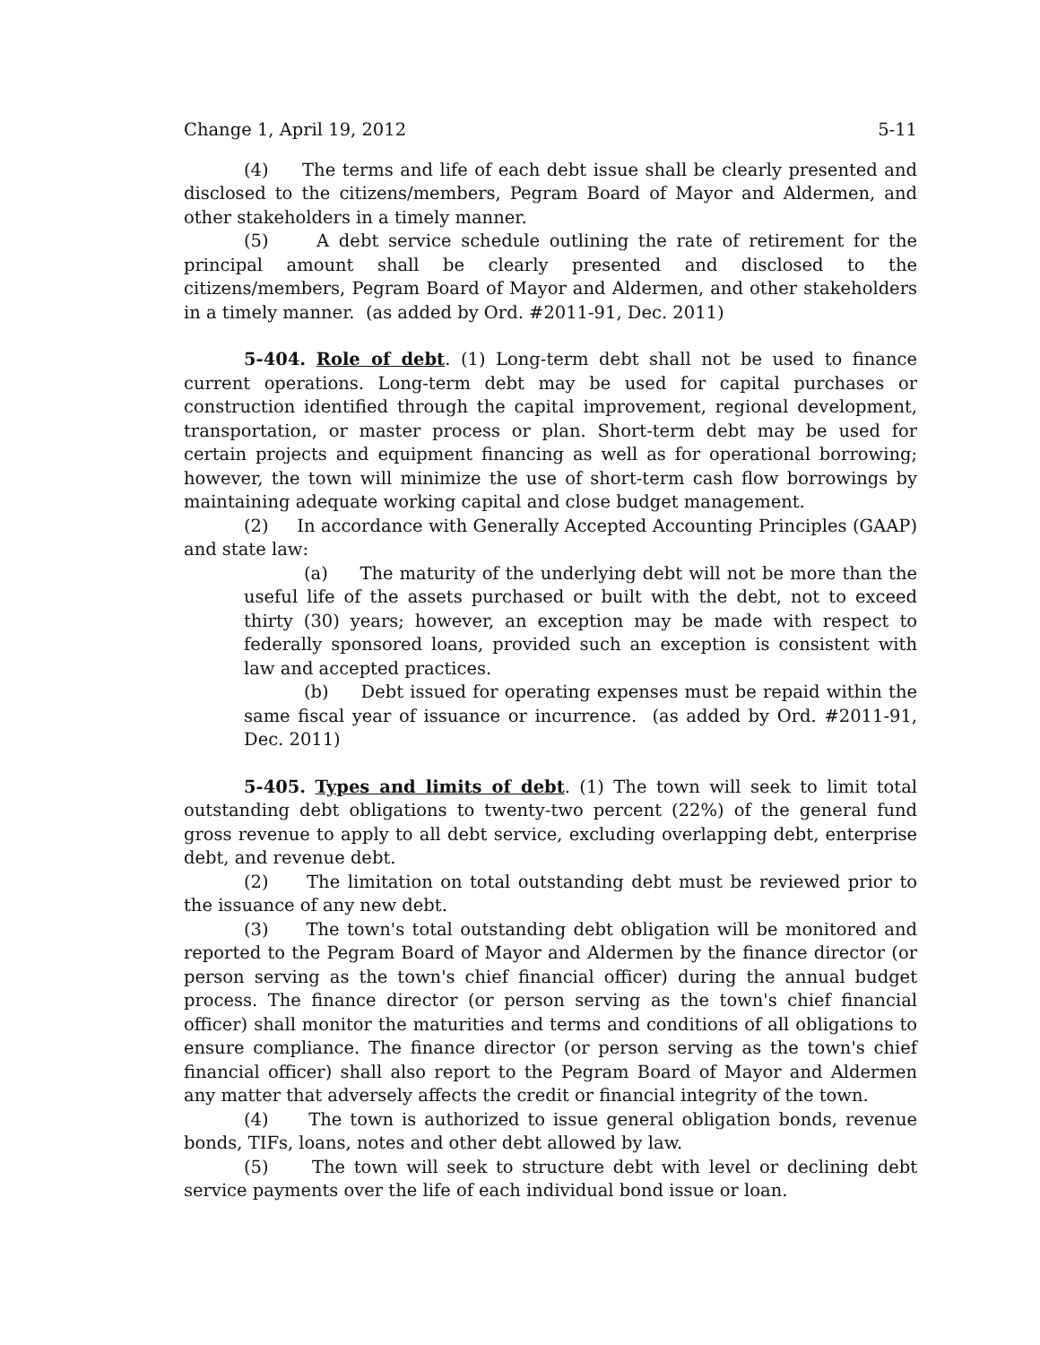Change 1, April 19, 2012 5-11
(4) The terms and life of each debt issue shall be clearly presented and disclosed to the citizens/members, Pegram Board of Mayor and Aldermen, and other stakeholders in a timely manner.
(5) A debt service schedule outlining the rate of retirement for the principal amount shall be clearly presented and disclosed to the citizens/members, Pegram Board of Mayor and Aldermen, and other stakeholders in a timely manner. (as added by Ord. #2011-91, Dec. 2011)
5-404. Role of debt. (1) Long-term debt shall not be used to finance current operations. Long-term debt may be used for capital purchases or construction identified through the capital improvement, regional development, transportation, or master process or plan. Short-term debt may be used for certain projects and equipment financing as well as for operational borrowing; however, the town will minimize the use of short-term cash flow borrowings by maintaining adequate working capital and close budget management.
(2) In accordance with Generally Accepted Accounting Principles (GAAP) and state law:
(a) The maturity of the underlying debt will not be more than the useful life of the assets purchased or built with the debt, not to exceed thirty (30) years; however, an exception may be made with respect to federally sponsored loans, provided such an exception is consistent with law and accepted practices.
(b) Debt issued for operating expenses must be repaid within the same fiscal year of issuance or incurrence. (as added by Ord. #2011-91, Dec. 2011)
5-405. Types and limits of debt. (1) The town will seek to limit total outstanding debt obligations to twenty-two percent (22%) of the general fund gross revenue to apply to all debt service, excluding overlapping debt, enterprise debt, and revenue debt.
(2) The limitation on total outstanding debt must be reviewed prior to the issuance of any new debt.
(3) The town's total outstanding debt obligation will be monitored and reported to the Pegram Board of Mayor and Aldermen by the finance director (or person serving as the town's chief financial officer) during the annual budget process. The finance director (or person serving as the town's chief financial officer) shall monitor the maturities and terms and conditions of all obligations to ensure compliance. The finance director (or person serving as the town's chief financial officer) shall also report to the Pegram Board of Mayor and Aldermen any matter that adversely affects the credit or financial integrity of the town.
(4) The town is authorized to issue general obligation bonds, revenue bonds, TIFs, loans, notes and other debt allowed by law.
(5) The town will seek to structure debt with level or declining debt service payments over the life of each individual bond issue or loan.